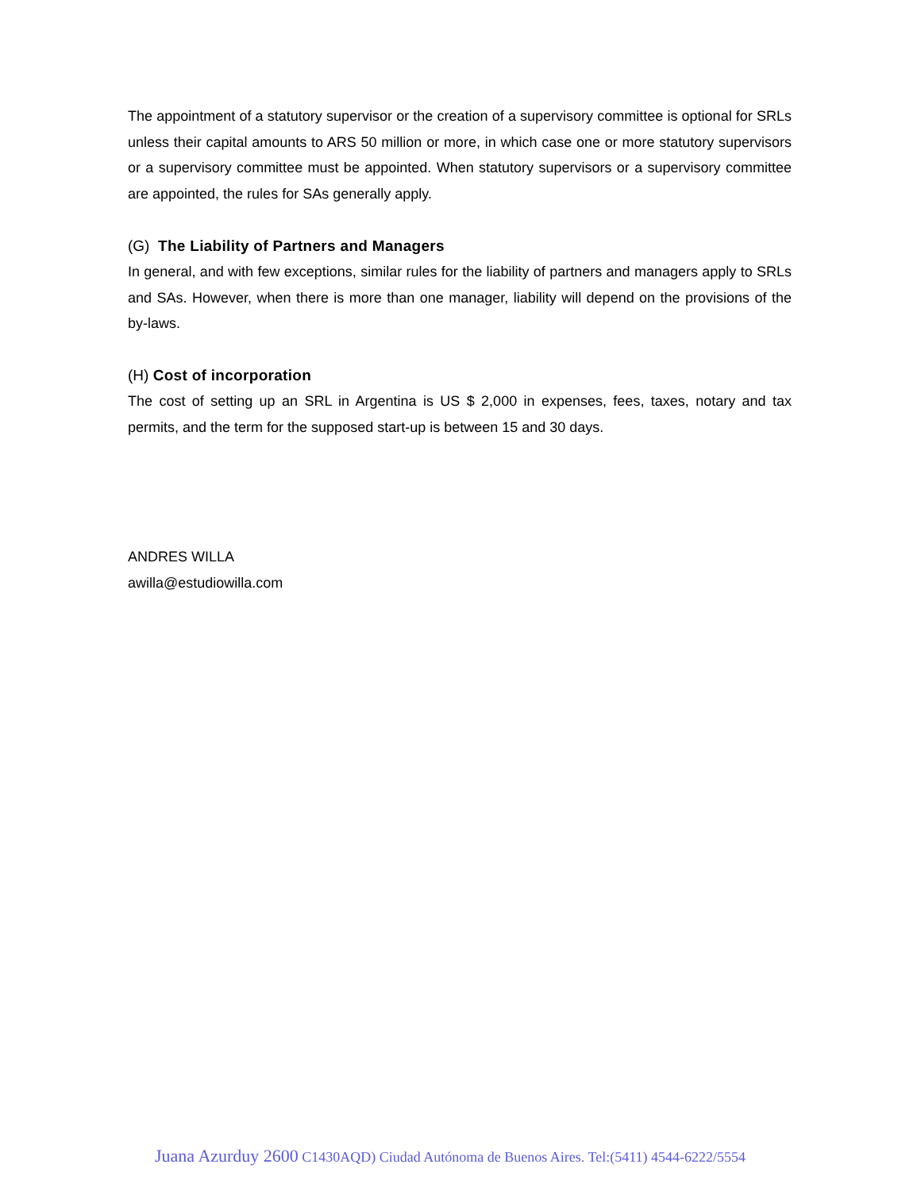The appointment of a statutory supervisor or the creation of a supervisory committee is optional for SRLs unless their capital amounts to ARS 50 million or more, in which case one or more statutory supervisors or a supervisory committee must be appointed. When statutory supervisors or a supervisory committee are appointed, the rules for SAs generally apply.
(G) The Liability of Partners and Managers
In general, and with few exceptions, similar rules for the liability of partners and managers apply to SRLs and SAs. However, when there is more than one manager, liability will depend on the provisions of the by-laws.
(H) Cost of incorporation
The cost of setting up an SRL in Argentina is US $ 2,000 in expenses, fees, taxes, notary and tax permits, and the term for the supposed start-up is between 15 and 30 days.
ANDRES WILLA
awilla@estudiowilla.com
Juana Azurduy 2600 C1430AQD) Ciudad Autónoma de Buenos Aires. Tel:(5411) 4544-6222/5554